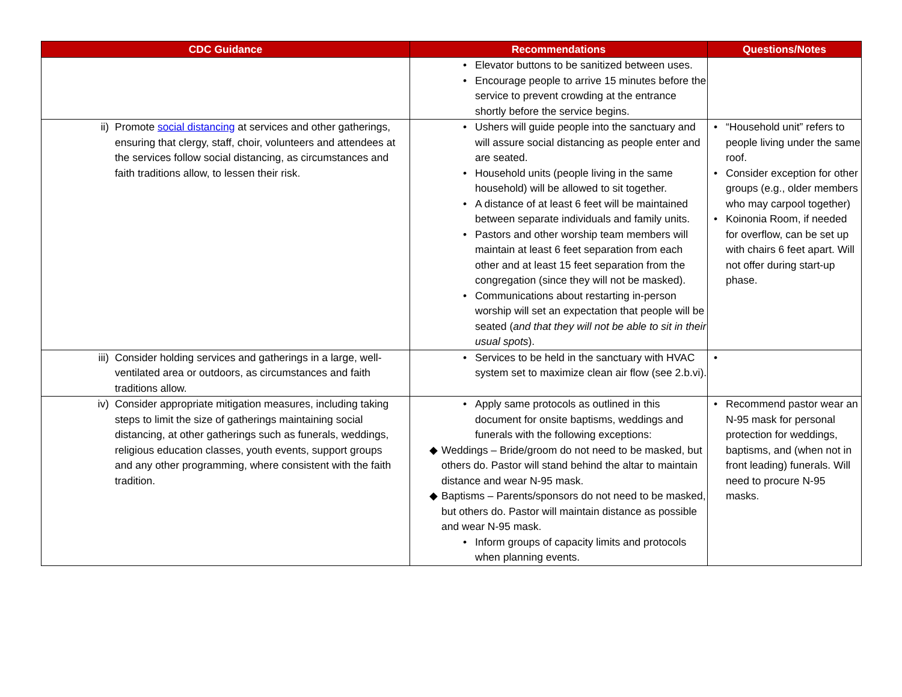| CDC Guidance | Recommendations | Questions/Notes |
| --- | --- | --- |
| | • Elevator buttons to be sanitized between uses. • Encourage people to arrive 15 minutes before the service to prevent crowding at the entrance shortly before the service begins. | |
| ii) Promote social distancing at services and other gatherings, ensuring that clergy, staff, choir, volunteers and attendees at the services follow social distancing, as circumstances and faith traditions allow, to lessen their risk. | • Ushers will guide people into the sanctuary and will assure social distancing as people enter and are seated. • Household units (people living in the same household) will be allowed to sit together. • A distance of at least 6 feet will be maintained between separate individuals and family units. • Pastors and other worship team members will maintain at least 6 feet separation from each other and at least 15 feet separation from the congregation (since they will not be masked). • Communications about restarting in-person worship will set an expectation that people will be seated ( and that they will not be able to sit in their usual spots ). | • “Household unit” refers to people living under the same roof. • Consider exception for other groups (e.g., older members who may carpool together) • Koinonia Room, if needed for overflow, can be set up with chairs 6 feet apart. Will not offer during start-up phase. |
| iii) Consider holding services and gatherings in a large, well-ventilated area or outdoors, as circumstances and faith traditions allow. | • Services to be held in the sanctuary with HVAC system set to maximize clean air flow (see 2.b.vi). | • |
| iv) Consider appropriate mitigation measures, including taking steps to limit the size of gatherings maintaining social distancing, at other gatherings such as funerals, weddings, religious education classes, youth events, support groups and any other programming, where consistent with the faith tradition. | • Apply same protocols as outlined in this document for onsite baptisms, weddings and funerals with the following exceptions: ◆ Weddings – Bride/groom do not need to be masked, but others do. Pastor will stand behind the altar to maintain distance and wear N-95 mask. ◆ Baptisms – Parents/sponsors do not need to be masked, but others do. Pastor will maintain distance as possible and wear N-95 mask. • Inform groups of capacity limits and protocols when planning events. | • Recommend pastor wear an N-95 mask for personal protection for weddings, baptisms, and (when not in front leading) funerals. Will need to procure N-95 masks. |